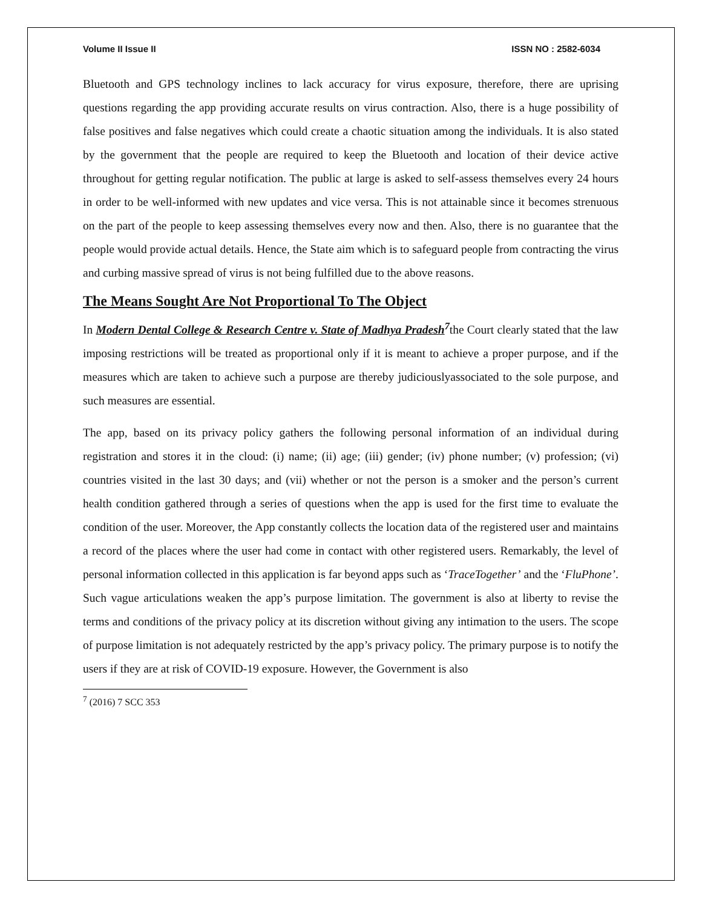Volume II Issue II ISSN NO : 2582-6034
Bluetooth and GPS technology inclines to lack accuracy for virus exposure, therefore, there are uprising questions regarding the app providing accurate results on virus contraction. Also, there is a huge possibility of false positives and false negatives which could create a chaotic situation among the individuals. It is also stated by the government that the people are required to keep the Bluetooth and location of their device active throughout for getting regular notification. The public at large is asked to self-assess themselves every 24 hours in order to be well-informed with new updates and vice versa. This is not attainable since it becomes strenuous on the part of the people to keep assessing themselves every now and then. Also, there is no guarantee that the people would provide actual details. Hence, the State aim which is to safeguard people from contracting the virus and curbing massive spread of virus is not being fulfilled due to the above reasons.
The Means Sought Are Not Proportional To The Object
In Modern Dental College & Research Centre v. State of Madhya Pradesh<sup>7</sup>the Court clearly stated that the law imposing restrictions will be treated as proportional only if it is meant to achieve a proper purpose, and if the measures which are taken to achieve such a purpose are thereby judiciouslyassociated to the sole purpose, and such measures are essential.
The app, based on its privacy policy gathers the following personal information of an individual during registration and stores it in the cloud: (i) name; (ii) age; (iii) gender; (iv) phone number; (v) profession; (vi) countries visited in the last 30 days; and (vii) whether or not the person is a smoker and the person’s current health condition gathered through a series of questions when the app is used for the first time to evaluate the condition of the user. Moreover, the App constantly collects the location data of the registered user and maintains a record of the places where the user had come in contact with other registered users. Remarkably, the level of personal information collected in this application is far beyond apps such as ‘TraceTogether’ and the ‘FluPhone’. Such vague articulations weaken the app’s purpose limitation. The government is also at liberty to revise the terms and conditions of the privacy policy at its discretion without giving any intimation to the users. The scope of purpose limitation is not adequately restricted by the app’s privacy policy. The primary purpose is to notify the users if they are at risk of COVID-19 exposure. However, the Government is also
<sup>7</sup> (2016) 7 SCC 353